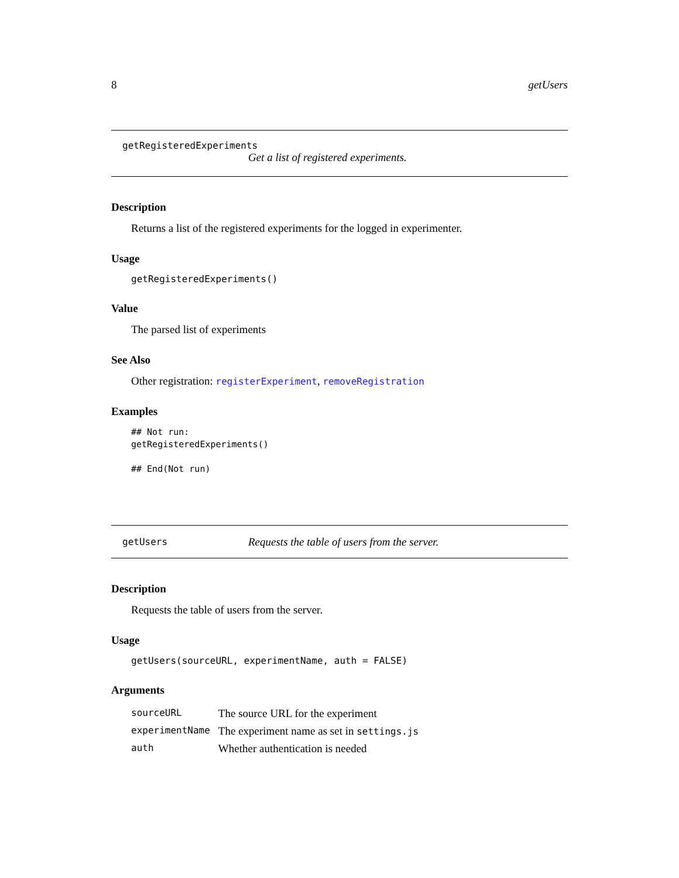8 getUsers
getRegisteredExperiments
Get a list of registered experiments.
Description
Returns a list of the registered experiments for the logged in experimenter.
Usage
getRegisteredExperiments()
Value
The parsed list of experiments
See Also
Other registration: registerExperiment, removeRegistration
Examples
## Not run:
getRegisteredExperiments()

## End(Not run)
getUsers Requests the table of users from the server.
Description
Requests the table of users from the server.
Usage
getUsers(sourceURL, experimentName, auth = FALSE)
Arguments
| sourceURL | The source URL for the experiment |
| experimentName | The experiment name as set in settings.js |
| auth | Whether authentication is needed |